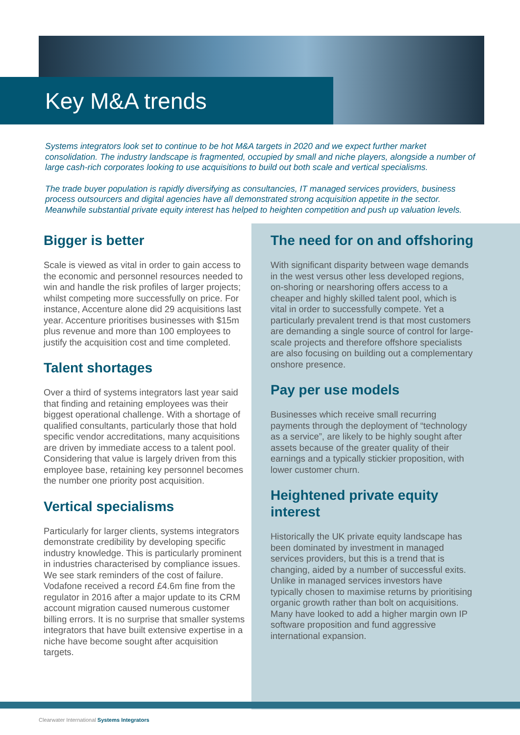Key M&A trends
Systems integrators look set to continue to be hot M&A targets in 2020 and we expect further market consolidation. The industry landscape is fragmented, occupied by small and niche players, alongside a number of large cash-rich corporates looking to use acquisitions to build out both scale and vertical specialisms.
The trade buyer population is rapidly diversifying as consultancies, IT managed services providers, business process outsourcers and digital agencies have all demonstrated strong acquisition appetite in the sector. Meanwhile substantial private equity interest has helped to heighten competition and push up valuation levels.
Bigger is better
Scale is viewed as vital in order to gain access to the economic and personnel resources needed to win and handle the risk profiles of larger projects; whilst competing more successfully on price. For instance, Accenture alone did 29 acquisitions last year. Accenture prioritises businesses with $15m plus revenue and more than 100 employees to justify the acquisition cost and time completed.
Talent shortages
Over a third of systems integrators last year said that finding and retaining employees was their biggest operational challenge. With a shortage of qualified consultants, particularly those that hold specific vendor accreditations, many acquisitions are driven by immediate access to a talent pool. Considering that value is largely driven from this employee base, retaining key personnel becomes the number one priority post acquisition.
Vertical specialisms
Particularly for larger clients, systems integrators demonstrate credibility by developing specific industry knowledge. This is particularly prominent in industries characterised by compliance issues. We see stark reminders of the cost of failure. Vodafone received a record £4.6m fine from the regulator in 2016 after a major update to its CRM account migration caused numerous customer billing errors. It is no surprise that smaller systems integrators that have built extensive expertise in a niche have become sought after acquisition targets.
The need for on and offshoring
With significant disparity between wage demands in the west versus other less developed regions, on-shoring or nearshoring offers access to a cheaper and highly skilled talent pool, which is vital in order to successfully compete. Yet a particularly prevalent trend is that most customers are demanding a single source of control for large-scale projects and therefore offshore specialists are also focusing on building out a complementary onshore presence.
Pay per use models
Businesses which receive small recurring payments through the deployment of “technology as a service”, are likely to be highly sought after assets because of the greater quality of their earnings and a typically stickier proposition, with lower customer churn.
Heightened private equity interest
Historically the UK private equity landscape has been dominated by investment in managed services providers, but this is a trend that is changing, aided by a number of successful exits. Unlike in managed services investors have typically chosen to maximise returns by prioritising organic growth rather than bolt on acquisitions. Many have looked to add a higher margin own IP software proposition and fund aggressive international expansion.
Clearwater International Systems Integrators